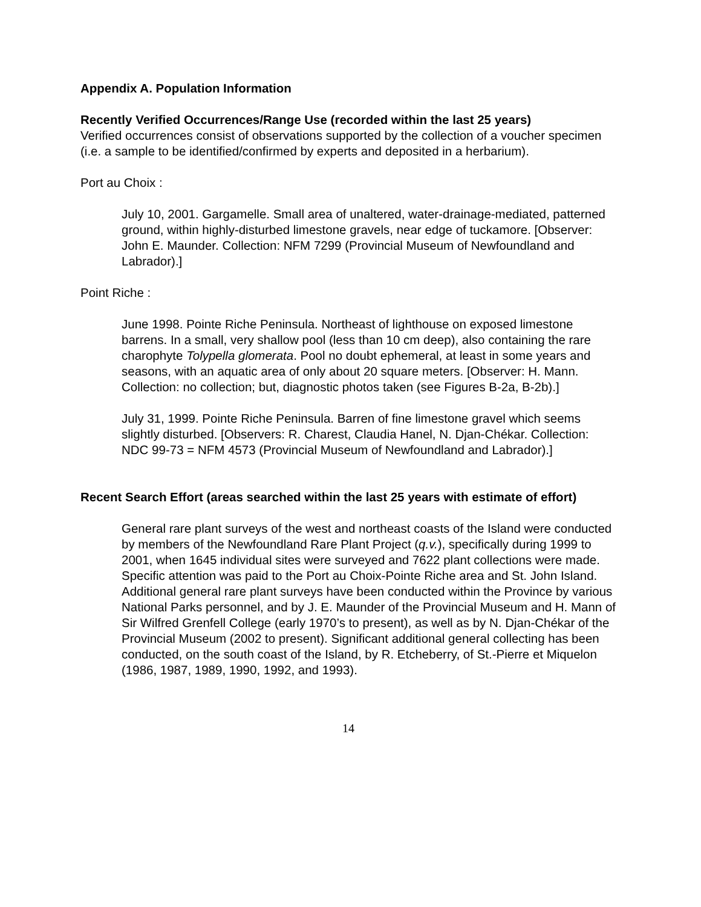Appendix A. Population Information
Recently Verified Occurrences/Range Use (recorded within the last 25 years)
Verified occurrences consist of observations supported by the collection of a voucher specimen (i.e. a sample to be identified/confirmed by experts and deposited in a herbarium).
Port au Choix :
July 10, 2001. Gargamelle. Small area of unaltered, water-drainage-mediated, patterned ground, within highly-disturbed limestone gravels, near edge of tuckamore. [Observer: John E. Maunder. Collection: NFM 7299 (Provincial Museum of Newfoundland and Labrador).]
Point Riche :
June 1998. Pointe Riche Peninsula. Northeast of lighthouse on exposed limestone barrens. In a small, very shallow pool (less than 10 cm deep), also containing the rare charophyte Tolypella glomerata. Pool no doubt ephemeral, at least in some years and seasons, with an aquatic area of only about 20 square meters. [Observer: H. Mann. Collection: no collection; but, diagnostic photos taken (see Figures B-2a, B-2b).]
July 31, 1999. Pointe Riche Peninsula. Barren of fine limestone gravel which seems slightly disturbed. [Observers: R. Charest, Claudia Hanel, N. Djan-Chékar. Collection: NDC 99-73 = NFM 4573 (Provincial Museum of Newfoundland and Labrador).]
Recent Search Effort (areas searched within the last 25 years with estimate of effort)
General rare plant surveys of the west and northeast coasts of the Island were conducted by members of the Newfoundland Rare Plant Project (q.v.), specifically during 1999 to 2001, when 1645 individual sites were surveyed and 7622 plant collections were made. Specific attention was paid to the Port au Choix-Pointe Riche area and St. John Island. Additional general rare plant surveys have been conducted within the Province by various National Parks personnel, and by J. E. Maunder of the Provincial Museum and H. Mann of Sir Wilfred Grenfell College (early 1970’s to present), as well as by N. Djan-Chékar of the Provincial Museum (2002 to present). Significant additional general collecting has been conducted, on the south coast of the Island, by R. Etcheberry, of St.-Pierre et Miquelon (1986, 1987, 1989, 1990, 1992, and 1993).
14